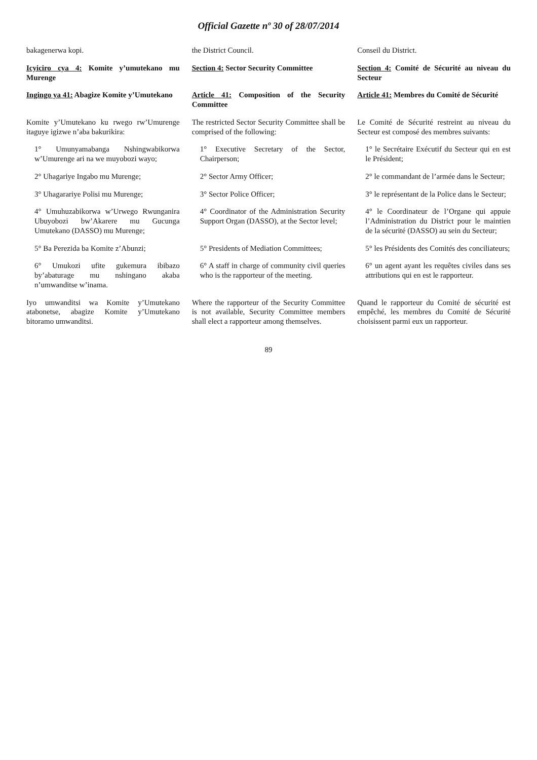Official Gazette nº 30 of 28/07/2014
| bakagenerwa kopi. | the District Council. | Conseil du District. |
| Icyiciro cya 4: Komite y’umutekano mu Murenge | Section 4: Sector Security Committee | Section 4: Comité de Sécurité au niveau du Secteur |
| Ingingo ya 41: Abagize Komite y’Umutekano | Article 41: Composition of the Security Committee | Article 41: Membres du Comité de Sécurité |
| Komite y’Umutekano ku rwego rw’Umurenge itaguye igizwe n’aba bakurikira: | The restricted Sector Security Committee shall be comprised of the following: | Le Comité de Sécurité restreint au niveau du Secteur est composé des membres suivants: |
| 1° Umunyamabanga Nshingwabikorwa w’Umurenge ari na we muyobozi wayo; | 1° Executive Secretary of the Sector, Chairperson; | 1° le Secrétaire Exécutif du Secteur qui en est le Président; |
| 2° Uhagariye Ingabo mu Murenge; | 2° Sector Army Officer; | 2° le commandant de l’armée dans le Secteur; |
| 3° Uhagarariye Polisi mu Murenge; | 3° Sector Police Officer; | 3° le représentant de la Police dans le Secteur; |
| 4° Umuhuzabikorwa w’Urwego Rwunganira Ubuyobozi bw’Akarere mu Gucunga Umutekano (DASSO) mu Murenge; | 4° Coordinator of the Administration Security Support Organ (DASSO), at the Sector level; | 4° le Coordinateur de l’Organe qui appuie l’Administration du District pour le maintien de la sécurité (DASSO) au sein du Secteur; |
| 5° Ba Perezida ba Komite z’Abunzi; | 5° Presidents of Mediation Committees; | 5° les Présidents des Comités des conciliateurs; |
| 6° Umukozi ufite gukemura ibibazo by’abaturage mu nshingano akaba n’umwanditse w’inama. | 6° A staff in charge of community civil queries who is the rapporteur of the meeting. | 6° un agent ayant les requêtes civiles dans ses attributions qui en est le rapporteur. |
| Iyo umwanditsi wa Komite y’Umutekano atabonetse, abagize Komite y’Umutekano bitoramo umwanditsi. | Where the rapporteur of the Security Committee is not available, Security Committee members shall elect a rapporteur among themselves. | Quand le rapporteur du Comité de sécurité est empêché, les membres du Comité de Sécurité choisissent parmi eux un rapporteur. |
89